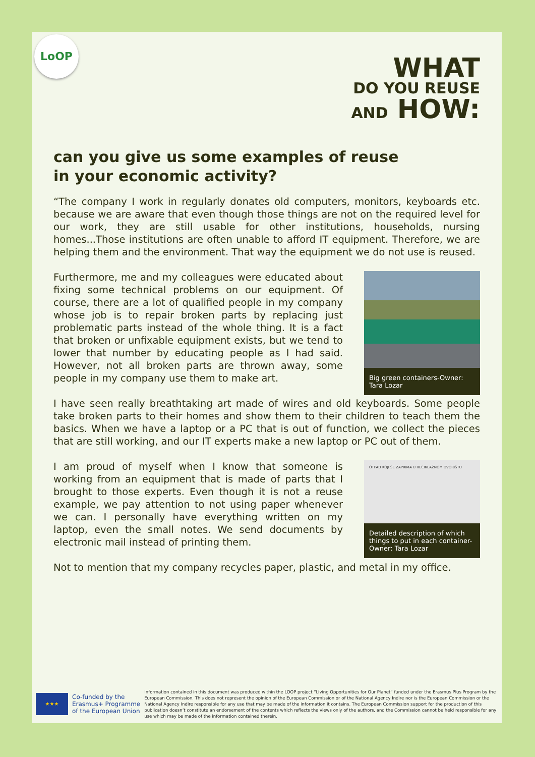LoOP
WHAT
DO YOU REUSE
AND HOW:
can you give us some examples of reuse
in your economic activity?
“The company I work in regularly donates old computers, monitors, keyboards etc. because we are aware that even though those things are not on the required level for our work, they are still usable for other institutions, households, nursing homes...Those institutions are often unable to afford IT equipment. Therefore, we are helping them and the environment. That way the equipment we do not use is reused.
Furthermore, me and my colleagues were educated about fixing some technical problems on our equipment. Of course, there are a lot of qualified people in my company whose job is to repair broken parts by replacing just problematic parts instead of the whole thing. It is a fact that broken or unfixable equipment exists, but we tend to lower that number by educating people as I had said. However, not all broken parts are thrown away, some people in my company use them to make art.
Big green containers-Owner: Tara Lozar
I have seen really breathtaking art made of wires and old keyboards. Some people take broken parts to their homes and show them to their children to teach them the basics. When we have a laptop or a PC that is out of function, we collect the pieces that are still working, and our IT experts make a new laptop or PC out of them.
I am proud of myself when I know that someone is working from an equipment that is made of parts that I brought to those experts. Even though it is not a reuse example, we pay attention to not using paper whenever we can. I personally have everything written on my laptop, even the small notes. We send documents by electronic mail instead of printing them.
OTPAD KOJI SE ZAPRIMA U RECIKLAŽNOM DVORIŠTU
Detailed description of which things to put in each container- Owner: Tara Lozar
Not to mention that my company recycles paper, plastic, and metal in my office.
★★★
Co-funded by the
Erasmus+ Programme
of the European Union
Information contained in this document was produced within the LOOP project “Living Opportunities for Our Planet” funded under the Erasmus Plus Program by the European Commission. This does not represent the opinion of the European Commission or of the National Agency Indire nor is the European Commission or the National Agency Indire responsible for any use that may be made of the information it contains. The European Commission support for the production of this publication doesn’t constitute an endorsement of the contents which reflects the views only of the authors, and the Commission cannot be held responsible for any use which may be made of the information contained therein.